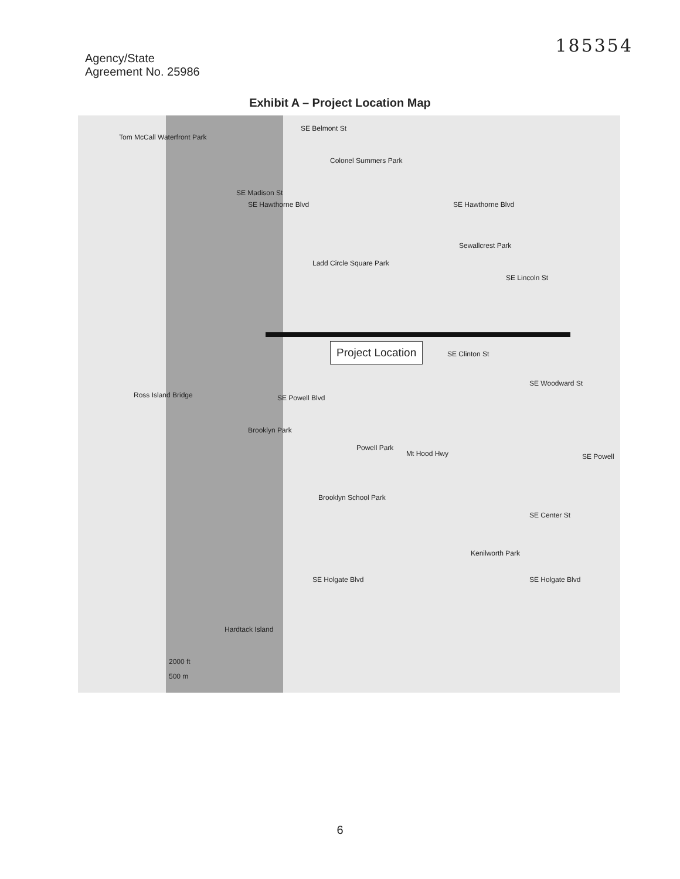185354
Agency/State
Agreement No. 25986
Exhibit A – Project Location Map
Tom McCall Waterfront Park
SE Belmont St
Colonel Summers Park
SE Madison St
SE Hawthorne Blvd SE Hawthorne Blvd
Ladd Circle Square Park
Sewallcrest Park
SE Lincoln St
SE Clinton St
Project Location
SE Woodward St
Ross Island Bridge SE Powell Blvd
Brooklyn Park
Powell Park
Mt Hood Hwy SE Powell
Brooklyn School Park
SE Center St
Kenilworth Park
SE Holgate Blvd SE Holgate Blvd
Hardtack Island
2000 ft
500 m
6